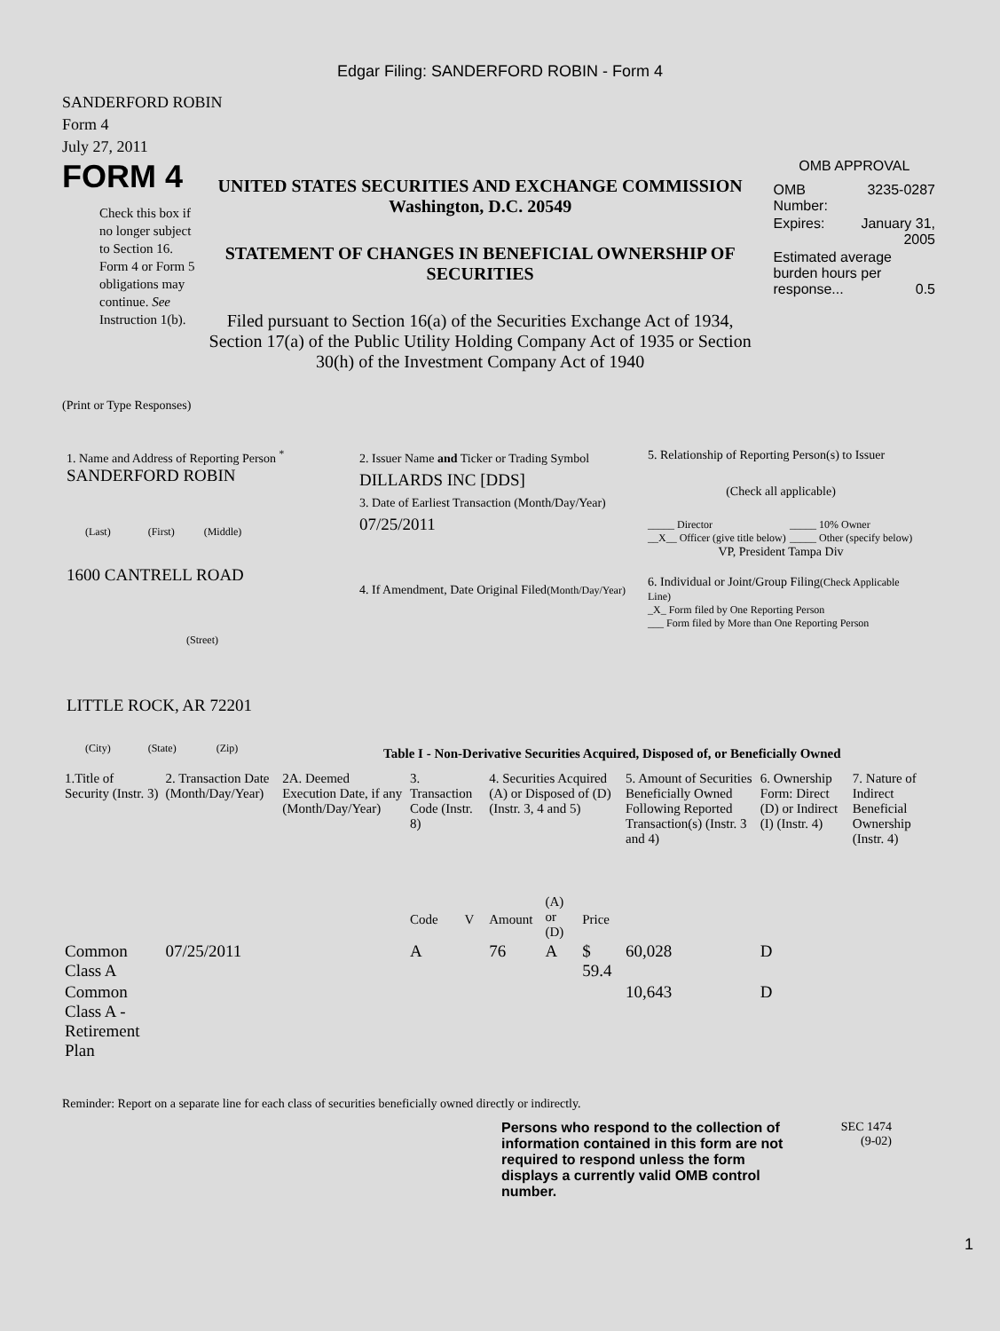Edgar Filing: SANDERFORD ROBIN - Form 4
SANDERFORD ROBIN
Form 4
July 27, 2011
FORM 4
Check this box if no longer subject to Section 16. Form 4 or Form 5 obligations may continue. See Instruction 1(b).
UNITED STATES SECURITIES AND EXCHANGE COMMISSION
Washington, D.C. 20549
STATEMENT OF CHANGES IN BENEFICIAL OWNERSHIP OF SECURITIES
Filed pursuant to Section 16(a) of the Securities Exchange Act of 1934, Section 17(a) of the Public Utility Holding Company Act of 1935 or Section 30(h) of the Investment Company Act of 1940
OMB APPROVAL
| OMB Number: | 3235-0287 |
| Expires: | January 31, 2005 |
| Estimated average burden hours per response... 0.5 | |
(Print or Type Responses)
1. Name and Address of Reporting Person <sup>*</sup>
SANDERFORD ROBIN
(Last) (First) (Middle)
1600 CANTRELL ROAD
(Street)
LITTLE ROCK, AR 72201
(City) (State) (Zip)
2. Issuer Name and Ticker or Trading Symbol
DILLARDS INC [DDS]
3. Date of Earliest Transaction (Month/Day/Year)
07/25/2011
4. If Amendment, Date Original Filed(Month/Day/Year)
5. Relationship of Reporting Person(s) to Issuer
(Check all applicable)
_____ Director
__X__ Officer (give title below)
_____ 10% Owner
_____ Other (specify below)
VP, President Tampa Div
6. Individual or Joint/Group Filing(Check Applicable Line)
_X_ Form filed by One Reporting Person
___ Form filed by More than One Reporting Person
Table I - Non-Derivative Securities Acquired, Disposed of, or Beneficially Owned
| 1.Title of Security (Instr. 3) | 2. Transaction Date (Month/Day/Year) | 2A. Deemed Execution Date, if any (Month/Day/Year) | 3. Transaction Code (Instr. 8) | | 4. Securities Acquired (A) or Disposed of (D) (Instr. 3, 4 and 5) | | | 5. Amount of Securities Beneficially Owned Following Reported Transaction(s) (Instr. 3 and 4) | 6. Ownership Form: Direct (D) or Indirect (I) (Instr. 4) | 7. Nature of Indirect Beneficial Ownership (Instr. 4) |
| --- | --- | --- | --- | --- | --- | --- | --- | --- | --- | --- |
| | | | Code | V | Amount | (A) or (D) | Price | | | |
| Common Class A | 07/25/2011 | | A | | 76 | A | $ 59.4 | 60,028 | D | |
| Common Class A - Retirement Plan | | | | | | | | 10,643 | D | |
Reminder: Report on a separate line for each class of securities beneficially owned directly or indirectly.
Persons who respond to the collection of information contained in this form are not required to respond unless the form displays a currently valid OMB control number.
SEC 1474
(9-02)
1